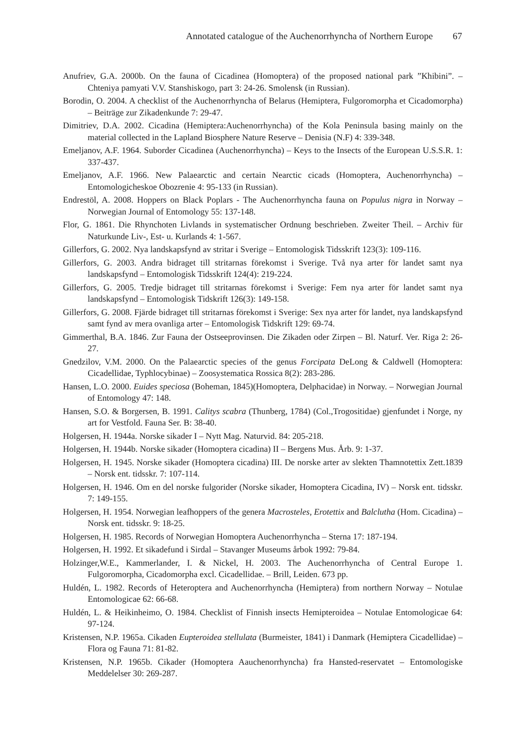Annotated catalogue of the Auchenorrhyncha of Northern Europe 67
Anufriev, G.A. 2000b. On the fauna of Cicadinea (Homoptera) of the proposed national park ”Khibini”. – Chteniya pamyati V.V. Stanshiskogo, part 3: 24-26. Smolensk (in Russian).
Borodin, O. 2004. A checklist of the Auchenorrhyncha of Belarus (Hemiptera, Fulgoromorpha et Cicadomorpha) – Beiträge zur Zikadenkunde 7: 29-47.
Dimitriev, D.A. 2002. Cicadina (Hemiptera:Auchenorrhyncha) of the Kola Peninsula basing mainly on the material collected in the Lapland Biosphere Nature Reserve – Denisia (N.F) 4: 339-348.
Emeljanov, A.F. 1964. Suborder Cicadinea (Auchenorrhyncha) – Keys to the Insects of the European U.S.S.R. 1: 337-437.
Emeljanov, A.F. 1966. New Palaearctic and certain Nearctic cicads (Homoptera, Auchenorrhyncha) – Entomologicheskoe Obozrenie 4: 95-133 (in Russian).
Endrestöl, A. 2008. Hoppers on Black Poplars - The Auchenorrhyncha fauna on Populus nigra in Norway – Norwegian Journal of Entomology 55: 137-148.
Flor, G. 1861. Die Rhynchoten Livlands in systematischer Ordnung beschrieben. Zweiter Theil. – Archiv für Naturkunde Liv-, Est- u. Kurlands 4: 1-567.
Gillerfors, G. 2002. Nya landskapsfynd av stritar i Sverige – Entomologisk Tidsskrift 123(3): 109-116.
Gillerfors, G. 2003. Andra bidraget till stritarnas förekomst i Sverige. Två nya arter för landet samt nya landskapsfynd – Entomologisk Tidsskrift 124(4): 219-224.
Gillerfors, G. 2005. Tredje bidraget till stritarnas förekomst i Sverige: Fem nya arter för landet samt nya landskapsfynd – Entomologisk Tidskrift 126(3): 149-158.
Gillerfors, G. 2008. Fjärde bidraget till stritarnas förekomst i Sverige: Sex nya arter för landet, nya landskapsfynd samt fynd av mera ovanliga arter – Entomologisk Tidskrift 129: 69-74.
Gimmerthal, B.A. 1846. Zur Fauna der Ostseeprovinsen. Die Zikaden oder Zirpen – Bl. Naturf. Ver. Riga 2: 26-27.
Gnedzilov, V.M. 2000. On the Palaearctic species of the genus Forcipata DeLong & Caldwell (Homoptera: Cicadellidae, Typhlocybinae) – Zoosystematica Rossica 8(2): 283-286.
Hansen, L.O. 2000. Euides speciosa (Boheman, 1845)(Homoptera, Delphacidae) in Norway. – Norwegian Journal of Entomology 47: 148.
Hansen, S.O. & Borgersen, B. 1991. Calitys scabra (Thunberg, 1784) (Col.,Trogositidae) gjenfundet i Norge, ny art for Vestfold. Fauna Ser. B: 38-40.
Holgersen, H. 1944a. Norske sikader I – Nytt Mag. Naturvid. 84: 205-218.
Holgersen, H. 1944b. Norske sikader (Homoptera cicadina) II – Bergens Mus. Årb. 9: 1-37.
Holgersen, H. 1945. Norske sikader (Homoptera cicadina) III. De norske arter av slekten Thamnotettix Zett.1839 – Norsk ent. tidsskr. 7: 107-114.
Holgersen, H. 1946. Om en del norske fulgorider (Norske sikader, Homoptera Cicadina, IV) – Norsk ent. tidsskr. 7: 149-155.
Holgersen, H. 1954. Norwegian leafhoppers of the genera Macrosteles, Erotettix and Balclutha (Hom. Cicadina) – Norsk ent. tidsskr. 9: 18-25.
Holgersen, H. 1985. Records of Norwegian Homoptera Auchenorrhyncha – Sterna 17: 187-194.
Holgersen, H. 1992. Et sikadefund i Sirdal – Stavanger Museums årbok 1992: 79-84.
Holzinger,W.E., Kammerlander, I. & Nickel, H. 2003. The Auchenorrhyncha of Central Europe 1. Fulgoromorpha, Cicadomorpha excl. Cicadellidae. – Brill, Leiden. 673 pp.
Huldén, L. 1982. Records of Heteroptera and Auchenorrhyncha (Hemiptera) from northern Norway – Notulae Entomologicae 62: 66-68.
Huldén, L. & Heikinheimo, O. 1984. Checklist of Finnish insects Hemipteroidea – Notulae Entomologicae 64: 97-124.
Kristensen, N.P. 1965a. Cikaden Eupteroidea stellulata (Burmeister, 1841) i Danmark (Hemiptera Cicadellidae) – Flora og Fauna 71: 81-82.
Kristensen, N.P. 1965b. Cikader (Homoptera Aauchenorrhyncha) fra Hansted-reservatet – Entomologiske Meddelelser 30: 269-287.